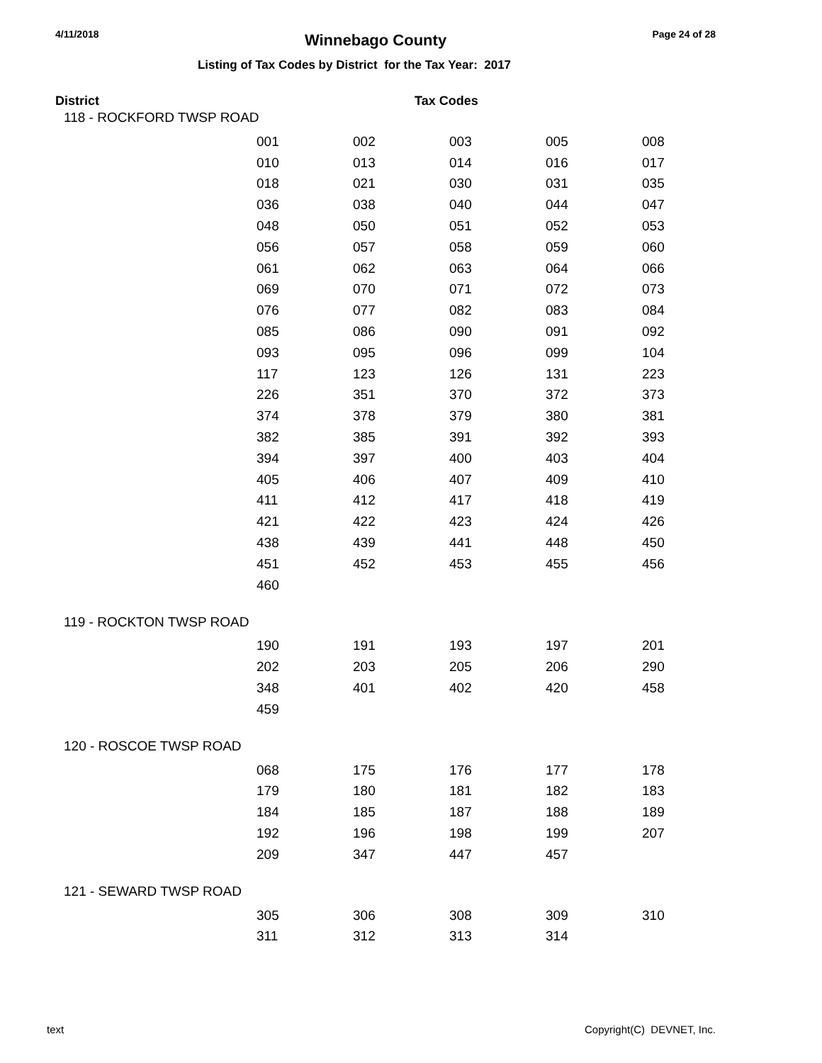4/11/2018 Winnebago County Page 24 of 28
Listing of Tax Codes by District for the Tax Year: 2017
District Tax Codes
118 - ROCKFORD TWSP ROAD
| 001 | 002 | 003 | 005 | 008 |
| 010 | 013 | 014 | 016 | 017 |
| 018 | 021 | 030 | 031 | 035 |
| 036 | 038 | 040 | 044 | 047 |
| 048 | 050 | 051 | 052 | 053 |
| 056 | 057 | 058 | 059 | 060 |
| 061 | 062 | 063 | 064 | 066 |
| 069 | 070 | 071 | 072 | 073 |
| 076 | 077 | 082 | 083 | 084 |
| 085 | 086 | 090 | 091 | 092 |
| 093 | 095 | 096 | 099 | 104 |
| 117 | 123 | 126 | 131 | 223 |
| 226 | 351 | 370 | 372 | 373 |
| 374 | 378 | 379 | 380 | 381 |
| 382 | 385 | 391 | 392 | 393 |
| 394 | 397 | 400 | 403 | 404 |
| 405 | 406 | 407 | 409 | 410 |
| 411 | 412 | 417 | 418 | 419 |
| 421 | 422 | 423 | 424 | 426 |
| 438 | 439 | 441 | 448 | 450 |
| 451 | 452 | 453 | 455 | 456 |
| 460 | | | | |
119 - ROCKTON TWSP ROAD
| 190 | 191 | 193 | 197 | 201 |
| 202 | 203 | 205 | 206 | 290 |
| 348 | 401 | 402 | 420 | 458 |
| 459 | | | | |
120 - ROSCOE TWSP ROAD
| 068 | 175 | 176 | 177 | 178 |
| 179 | 180 | 181 | 182 | 183 |
| 184 | 185 | 187 | 188 | 189 |
| 192 | 196 | 198 | 199 | 207 |
| 209 | 347 | 447 | 457 | |
121 - SEWARD TWSP ROAD
| 305 | 306 | 308 | 309 | 310 |
| 311 | 312 | 313 | 314 | |
text Copyright(C) DEVNET, Inc.